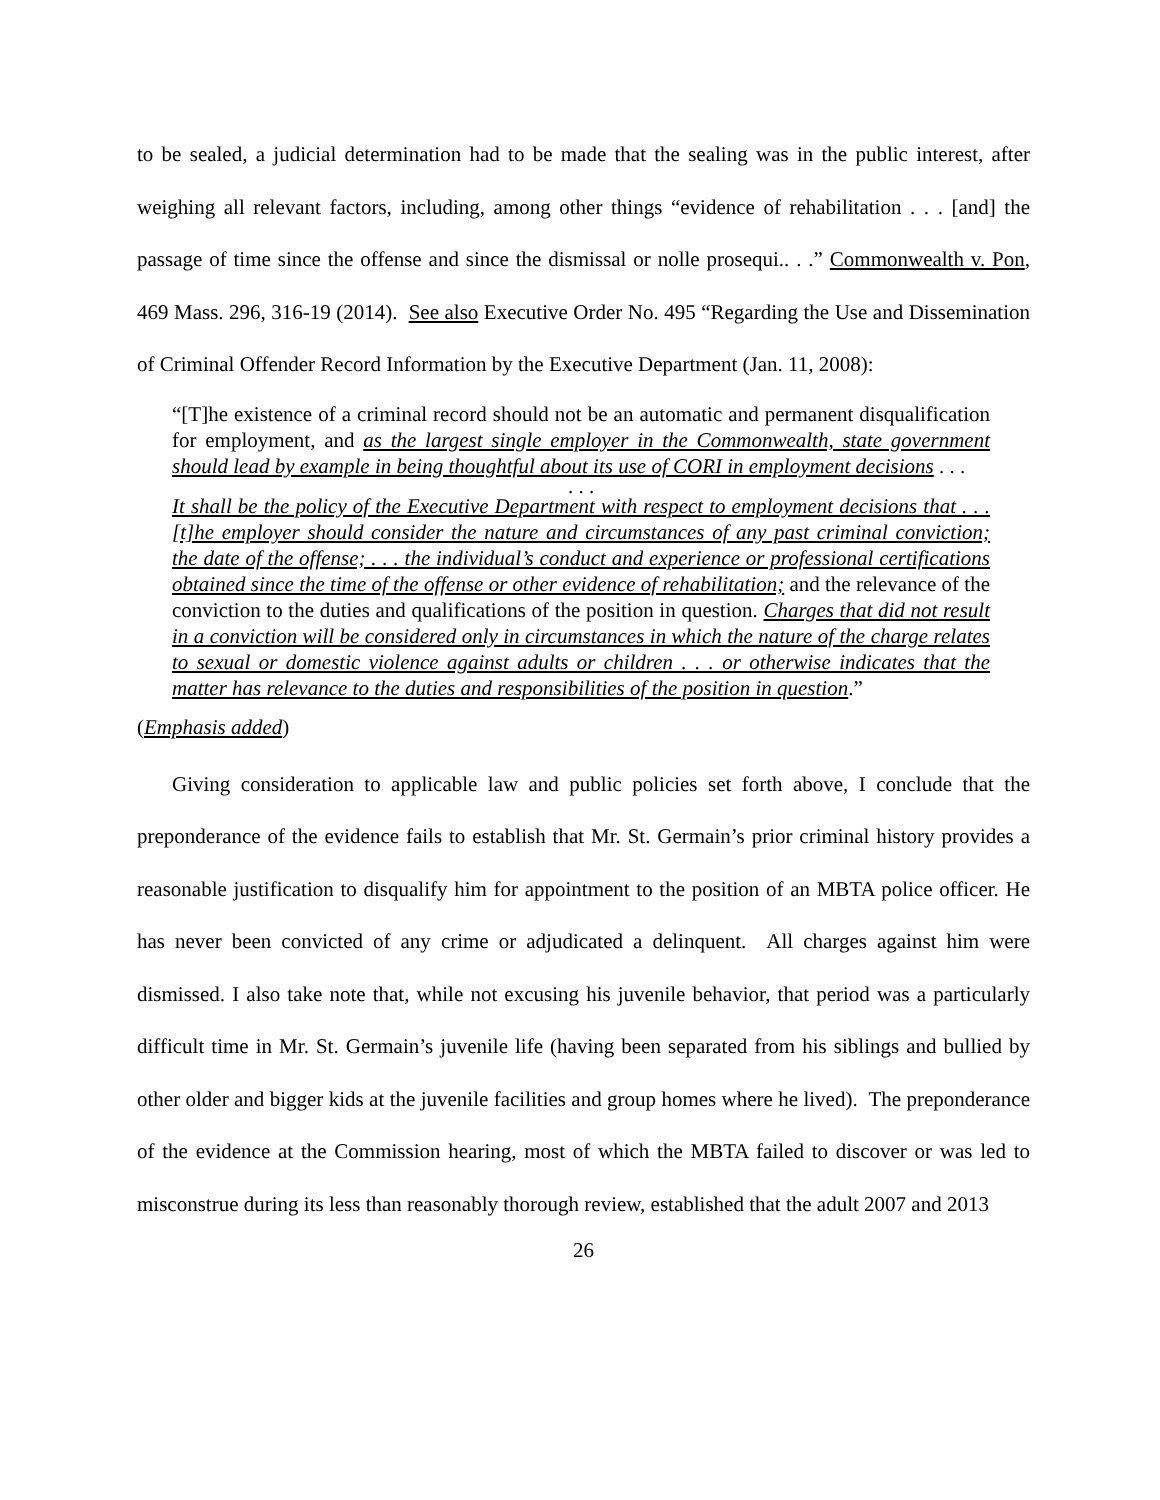to be sealed, a judicial determination had to be made that the sealing was in the public interest, after weighing all relevant factors, including, among other things “evidence of rehabilitation . . . [and] the passage of time since the offense and since the dismissal or nolle prosequi.. . .” Commonwealth v. Pon, 469 Mass. 296, 316-19 (2014). See also Executive Order No. 495 “Regarding the Use and Dissemination of Criminal Offender Record Information by the Executive Department (Jan. 11, 2008):
“[T]he existence of a criminal record should not be an automatic and permanent disqualification for employment, and as the largest single employer in the Commonwealth, state government should lead by example in being thoughtful about its use of CORI in employment decisions . . .
. . .
It shall be the policy of the Executive Department with respect to employment decisions that . . . [t]he employer should consider the nature and circumstances of any past criminal conviction; the date of the offense; . . . the individual’s conduct and experience or professional certifications obtained since the time of the offense or other evidence of rehabilitation; and the relevance of the conviction to the duties and qualifications of the position in question. Charges that did not result in a conviction will be considered only in circumstances in which the nature of the charge relates to sexual or domestic violence against adults or children . . . or otherwise indicates that the matter has relevance to the duties and responsibilities of the position in question.”
(Emphasis added)
Giving consideration to applicable law and public policies set forth above, I conclude that the preponderance of the evidence fails to establish that Mr. St. Germain’s prior criminal history provides a reasonable justification to disqualify him for appointment to the position of an MBTA police officer. He has never been convicted of any crime or adjudicated a delinquent. All charges against him were dismissed. I also take note that, while not excusing his juvenile behavior, that period was a particularly difficult time in Mr. St. Germain’s juvenile life (having been separated from his siblings and bullied by other older and bigger kids at the juvenile facilities and group homes where he lived). The preponderance of the evidence at the Commission hearing, most of which the MBTA failed to discover or was led to misconstrue during its less than reasonably thorough review, established that the adult 2007 and 2013
26